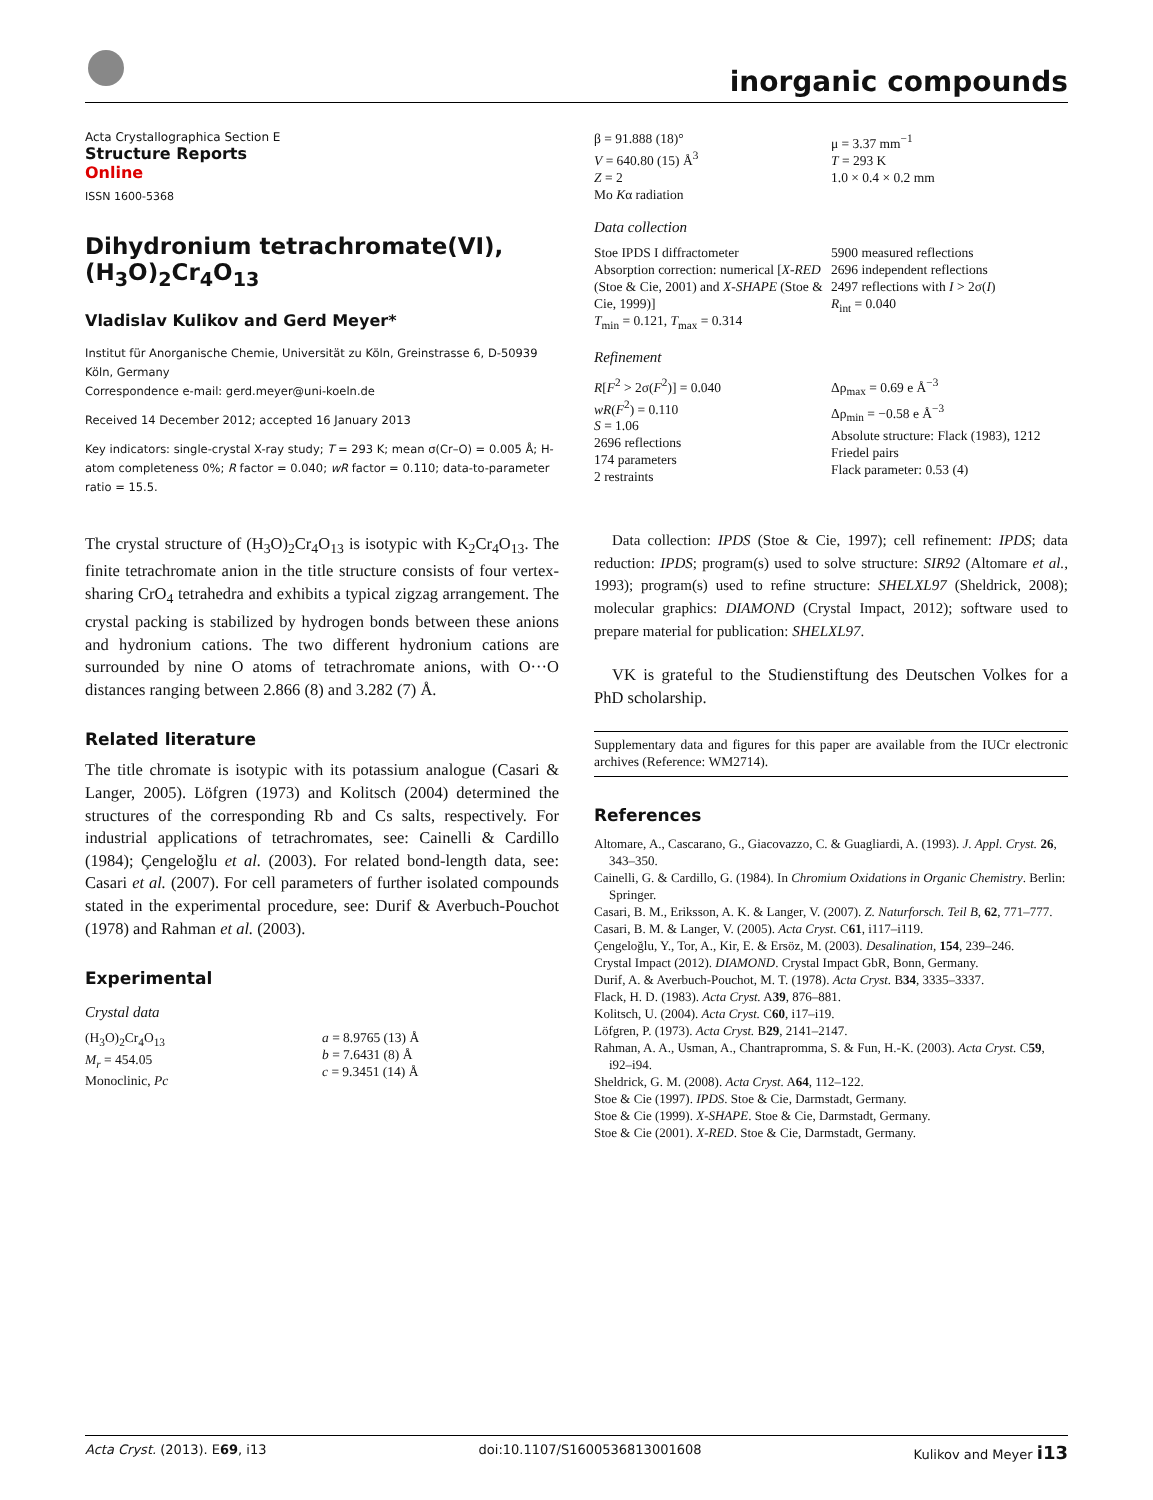inorganic compounds
Acta Crystallographica Section E
Structure Reports
Online
ISSN 1600-5368
Dihydronium tetrachromate(VI), (H<sub>3</sub>O)<sub>2</sub>Cr<sub>4</sub>O<sub>13</sub>
Vladislav Kulikov and Gerd Meyer*
Institut für Anorganische Chemie, Universität zu Köln, Greinstrasse 6, D-50939 Köln, Germany
Correspondence e-mail: gerd.meyer@uni-koeln.de
Received 14 December 2012; accepted 16 January 2013
Key indicators: single-crystal X-ray study; T = 293 K; mean σ(Cr–O) = 0.005 Å; H-atom completeness 0%; R factor = 0.040; wR factor = 0.110; data-to-parameter ratio = 15.5.
The crystal structure of (H<sub>3</sub>O)<sub>2</sub>Cr<sub>4</sub>O<sub>13</sub> is isotypic with K<sub>2</sub>Cr<sub>4</sub>O<sub>13</sub>. The finite tetrachromate anion in the title structure consists of four vertex-sharing CrO<sub>4</sub> tetrahedra and exhibits a typical zigzag arrangement. The crystal packing is stabilized by hydrogen bonds between these anions and hydronium cations. The two different hydronium cations are surrounded by nine O atoms of tetrachromate anions, with O···O distances ranging between 2.866 (8) and 3.282 (7) Å.
Related literature
The title chromate is isotypic with its potassium analogue (Casari & Langer, 2005). Löfgren (1973) and Kolitsch (2004) determined the structures of the corresponding Rb and Cs salts, respectively. For industrial applications of tetrachromates, see: Cainelli & Cardillo (1984); Çengeloğlu et al. (2003). For related bond-length data, see: Casari et al. (2007). For cell parameters of further isolated compounds stated in the experimental procedure, see: Durif & Averbuch-Pouchot (1978) and Rahman et al. (2003).
Experimental
Crystal data
(H<sub>3</sub>O)<sub>2</sub>Cr<sub>4</sub>O<sub>13</sub>
M<sub>r</sub> = 454.05
Monoclinic, Pc
a = 8.9765 (13) Å
b = 7.6431 (8) Å
c = 9.3451 (14) Å
β = 91.888 (18)°
V = 640.80 (15) Å<sup>3</sup>
Z = 2
Mo Kα radiation
μ = 3.37 mm<sup>−1</sup>
T = 293 K
1.0 × 0.4 × 0.2 mm
Data collection
Stoe IPDS I diffractometer
Absorption correction: numerical [X-RED (Stoe & Cie, 2001) and X-SHAPE (Stoe & Cie, 1999)]
T<sub>min</sub> = 0.121, T<sub>max</sub> = 0.314
5900 measured reflections
2696 independent reflections
2497 reflections with I > 2σ(I)
R<sub>int</sub> = 0.040
Refinement
R[F<sup>2</sup> > 2σ(F<sup>2</sup>)] = 0.040
wR(F<sup>2</sup>) = 0.110
S = 1.06
2696 reflections
174 parameters
2 restraints
Δρ<sub>max</sub> = 0.69 e Å<sup>−3</sup>
Δρ<sub>min</sub> = −0.58 e Å<sup>−3</sup>
Absolute structure: Flack (1983), 1212 Friedel pairs
Flack parameter: 0.53 (4)
Data collection: IPDS (Stoe & Cie, 1997); cell refinement: IPDS; data reduction: IPDS; program(s) used to solve structure: SIR92 (Altomare et al., 1993); program(s) used to refine structure: SHELXL97 (Sheldrick, 2008); molecular graphics: DIAMOND (Crystal Impact, 2012); software used to prepare material for publication: SHELXL97.
VK is grateful to the Studienstiftung des Deutschen Volkes for a PhD scholarship.
Supplementary data and figures for this paper are available from the IUCr electronic archives (Reference: WM2714).
References
Altomare, A., Cascarano, G., Giacovazzo, C. & Guagliardi, A. (1993). J. Appl. Cryst. 26, 343–350.
Cainelli, G. & Cardillo, G. (1984). In Chromium Oxidations in Organic Chemistry. Berlin: Springer.
Casari, B. M., Eriksson, A. K. & Langer, V. (2007). Z. Naturforsch. Teil B, 62, 771–777.
Casari, B. M. & Langer, V. (2005). Acta Cryst. C61, i117–i119.
Çengeloğlu, Y., Tor, A., Kir, E. & Ersöz, M. (2003). Desalination, 154, 239–246.
Crystal Impact (2012). DIAMOND. Crystal Impact GbR, Bonn, Germany.
Durif, A. & Averbuch-Pouchot, M. T. (1978). Acta Cryst. B34, 3335–3337.
Flack, H. D. (1983). Acta Cryst. A39, 876–881.
Kolitsch, U. (2004). Acta Cryst. C60, i17–i19.
Löfgren, P. (1973). Acta Cryst. B29, 2141–2147.
Rahman, A. A., Usman, A., Chantrapromma, S. & Fun, H.-K. (2003). Acta Cryst. C59, i92–i94.
Sheldrick, G. M. (2008). Acta Cryst. A64, 112–122.
Stoe & Cie (1997). IPDS. Stoe & Cie, Darmstadt, Germany.
Stoe & Cie (1999). X-SHAPE. Stoe & Cie, Darmstadt, Germany.
Stoe & Cie (2001). X-RED. Stoe & Cie, Darmstadt, Germany.
Acta Cryst. (2013). E69, i13 doi:10.1107/S1600536813001608 Kulikov and Meyer i13